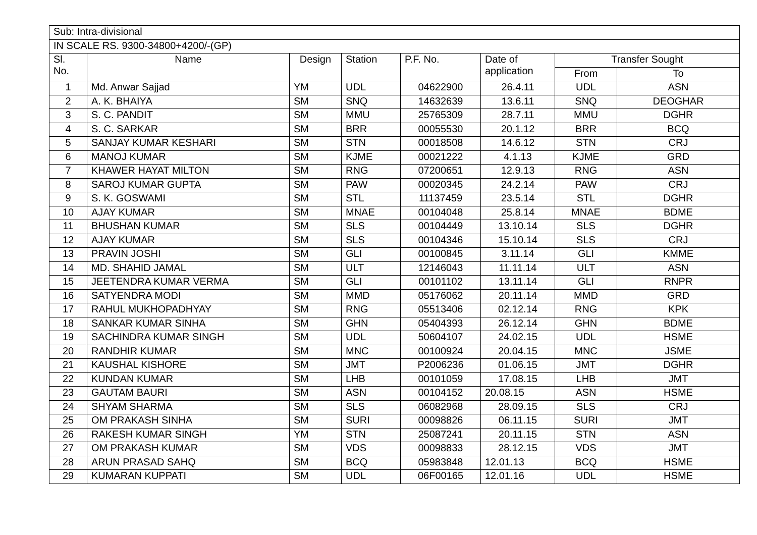| Sub: Intra-divisional | | | | | | | |
| IN SCALE RS. 9300-34800+4200/-(GP) | | | | | | | |
| Sl. No. | Name | Design | Station | P.F. No. | Date of application | Transfer Sought | |
| | | | | | | From | To |
| 1 | Md. Anwar Sajjad | YM | UDL | 04622900 | 26.4.11 | UDL | ASN |
| 2 | A. K. BHAIYA | SM | SNQ | 14632639 | 13.6.11 | SNQ | DEOGHAR |
| 3 | S. C. PANDIT | SM | MMU | 25765309 | 28.7.11 | MMU | DGHR |
| 4 | S. C. SARKAR | SM | BRR | 00055530 | 20.1.12 | BRR | BCQ |
| 5 | SANJAY KUMAR KESHARI | SM | STN | 00018508 | 14.6.12 | STN | CRJ |
| 6 | MANOJ KUMAR | SM | KJME | 00021222 | 4.1.13 | KJME | GRD |
| 7 | KHAWER HAYAT MILTON | SM | RNG | 07200651 | 12.9.13 | RNG | ASN |
| 8 | SAROJ KUMAR GUPTA | SM | PAW | 00020345 | 24.2.14 | PAW | CRJ |
| 9 | S. K. GOSWAMI | SM | STL | 11137459 | 23.5.14 | STL | DGHR |
| 10 | AJAY KUMAR | SM | MNAE | 00104048 | 25.8.14 | MNAE | BDME |
| 11 | BHUSHAN KUMAR | SM | SLS | 00104449 | 13.10.14 | SLS | DGHR |
| 12 | AJAY KUMAR | SM | SLS | 00104346 | 15.10.14 | SLS | CRJ |
| 13 | PRAVIN JOSHI | SM | GLI | 00100845 | 3.11.14 | GLI | KMME |
| 14 | MD. SHAHID JAMAL | SM | ULT | 12146043 | 11.11.14 | ULT | ASN |
| 15 | JEETENDRA KUMAR VERMA | SM | GLI | 00101102 | 13.11.14 | GLI | RNPR |
| 16 | SATYENDRA MODI | SM | MMD | 05176062 | 20.11.14 | MMD | GRD |
| 17 | RAHUL MUKHOPADHYAY | SM | RNG | 05513406 | 02.12.14 | RNG | KPK |
| 18 | SANKAR KUMAR SINHA | SM | GHN | 05404393 | 26.12.14 | GHN | BDME |
| 19 | SACHINDRA KUMAR SINGH | SM | UDL | 50604107 | 24.02.15 | UDL | HSME |
| 20 | RANDHIR KUMAR | SM | MNC | 00100924 | 20.04.15 | MNC | JSME |
| 21 | KAUSHAL KISHORE | SM | JMT | P2006236 | 01.06.15 | JMT | DGHR |
| 22 | KUNDAN KUMAR | SM | LHB | 00101059 | 17.08.15 | LHB | JMT |
| 23 | GAUTAM BAURI | SM | ASN | 00104152 | 20.08.15 | ASN | HSME |
| 24 | SHYAM SHARMA | SM | SLS | 06082968 | 28.09.15 | SLS | CRJ |
| 25 | OM PRAKASH SINHA | SM | SURI | 00098826 | 06.11.15 | SURI | JMT |
| 26 | RAKESH KUMAR SINGH | YM | STN | 25087241 | 20.11.15 | STN | ASN |
| 27 | OM PRAKASH KUMAR | SM | VDS | 00098833 | 28.12.15 | VDS | JMT |
| 28 | ARUN PRASAD SAHQ | SM | BCQ | 05983848 | 12.01.13 | BCQ | HSME |
| 29 | KUMARAN KUPPATI | SM | UDL | 06F00165 | 12.01.16 | UDL | HSME |